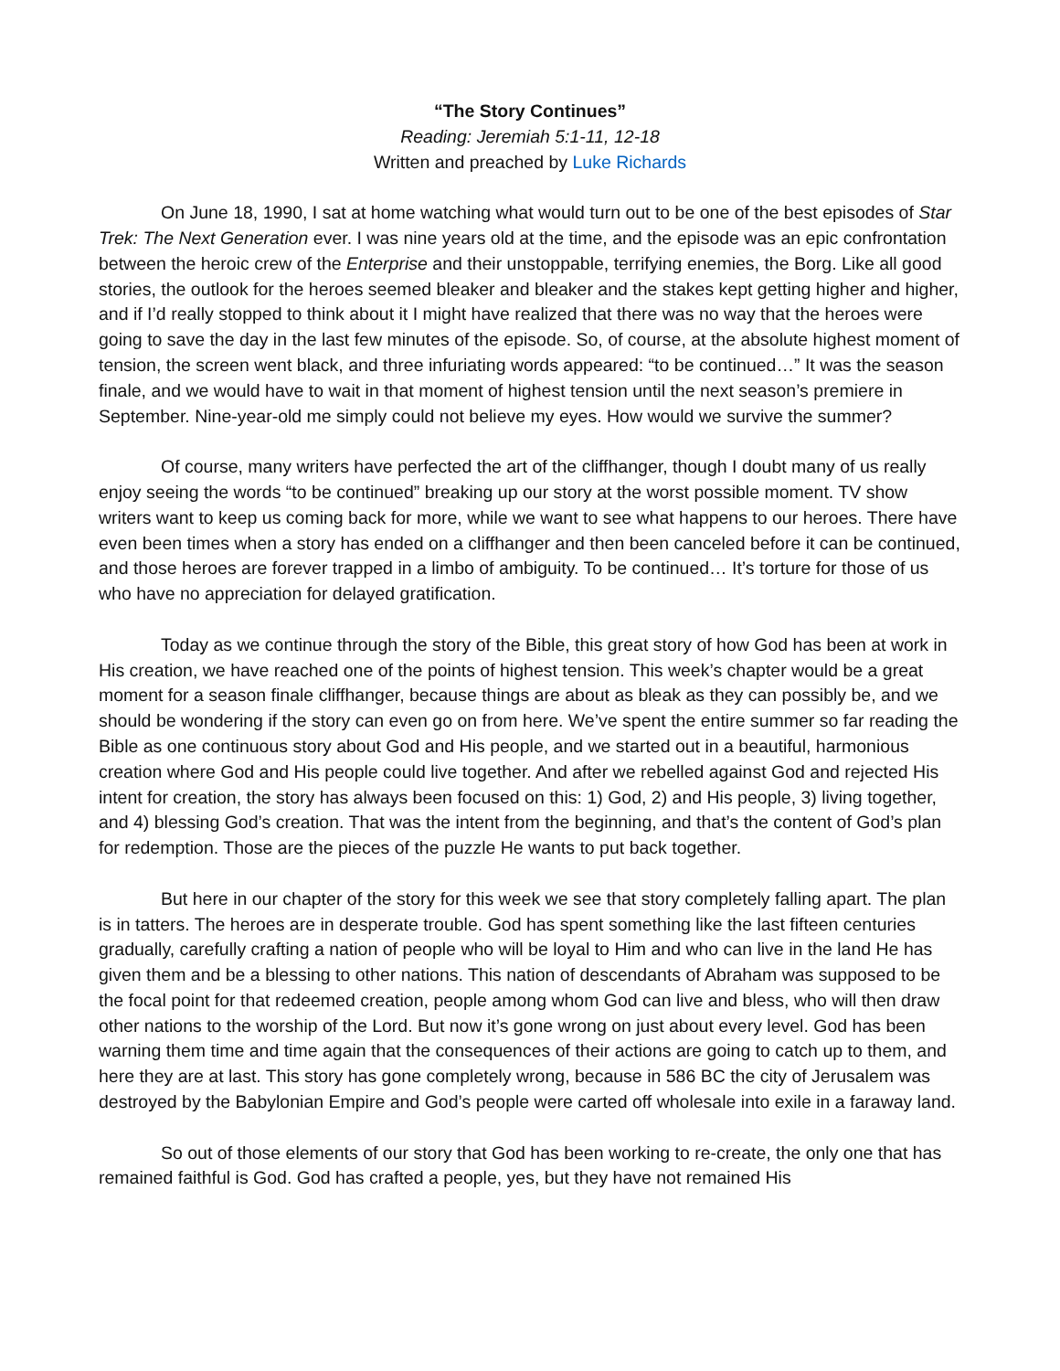“The Story Continues”
Reading: Jeremiah 5:1-11, 12-18
Written and preached by Luke Richards
On June 18, 1990, I sat at home watching what would turn out to be one of the best episodes of Star Trek: The Next Generation ever. I was nine years old at the time, and the episode was an epic confrontation between the heroic crew of the Enterprise and their unstoppable, terrifying enemies, the Borg. Like all good stories, the outlook for the heroes seemed bleaker and bleaker and the stakes kept getting higher and higher, and if I’d really stopped to think about it I might have realized that there was no way that the heroes were going to save the day in the last few minutes of the episode. So, of course, at the absolute highest moment of tension, the screen went black, and three infuriating words appeared: “to be continued…” It was the season finale, and we would have to wait in that moment of highest tension until the next season’s premiere in September. Nine-year-old me simply could not believe my eyes. How would we survive the summer?
Of course, many writers have perfected the art of the cliffhanger, though I doubt many of us really enjoy seeing the words “to be continued” breaking up our story at the worst possible moment. TV show writers want to keep us coming back for more, while we want to see what happens to our heroes. There have even been times when a story has ended on a cliffhanger and then been canceled before it can be continued, and those heroes are forever trapped in a limbo of ambiguity. To be continued… It’s torture for those of us who have no appreciation for delayed gratification.
Today as we continue through the story of the Bible, this great story of how God has been at work in His creation, we have reached one of the points of highest tension. This week’s chapter would be a great moment for a season finale cliffhanger, because things are about as bleak as they can possibly be, and we should be wondering if the story can even go on from here. We’ve spent the entire summer so far reading the Bible as one continuous story about God and His people, and we started out in a beautiful, harmonious creation where God and His people could live together. And after we rebelled against God and rejected His intent for creation, the story has always been focused on this: 1) God, 2) and His people, 3) living together, and 4) blessing God’s creation. That was the intent from the beginning, and that’s the content of God’s plan for redemption. Those are the pieces of the puzzle He wants to put back together.
But here in our chapter of the story for this week we see that story completely falling apart. The plan is in tatters. The heroes are in desperate trouble. God has spent something like the last fifteen centuries gradually, carefully crafting a nation of people who will be loyal to Him and who can live in the land He has given them and be a blessing to other nations. This nation of descendants of Abraham was supposed to be the focal point for that redeemed creation, people among whom God can live and bless, who will then draw other nations to the worship of the Lord. But now it’s gone wrong on just about every level. God has been warning them time and time again that the consequences of their actions are going to catch up to them, and here they are at last. This story has gone completely wrong, because in 586 BC the city of Jerusalem was destroyed by the Babylonian Empire and God’s people were carted off wholesale into exile in a faraway land.
So out of those elements of our story that God has been working to re-create, the only one that has remained faithful is God. God has crafted a people, yes, but they have not remained His